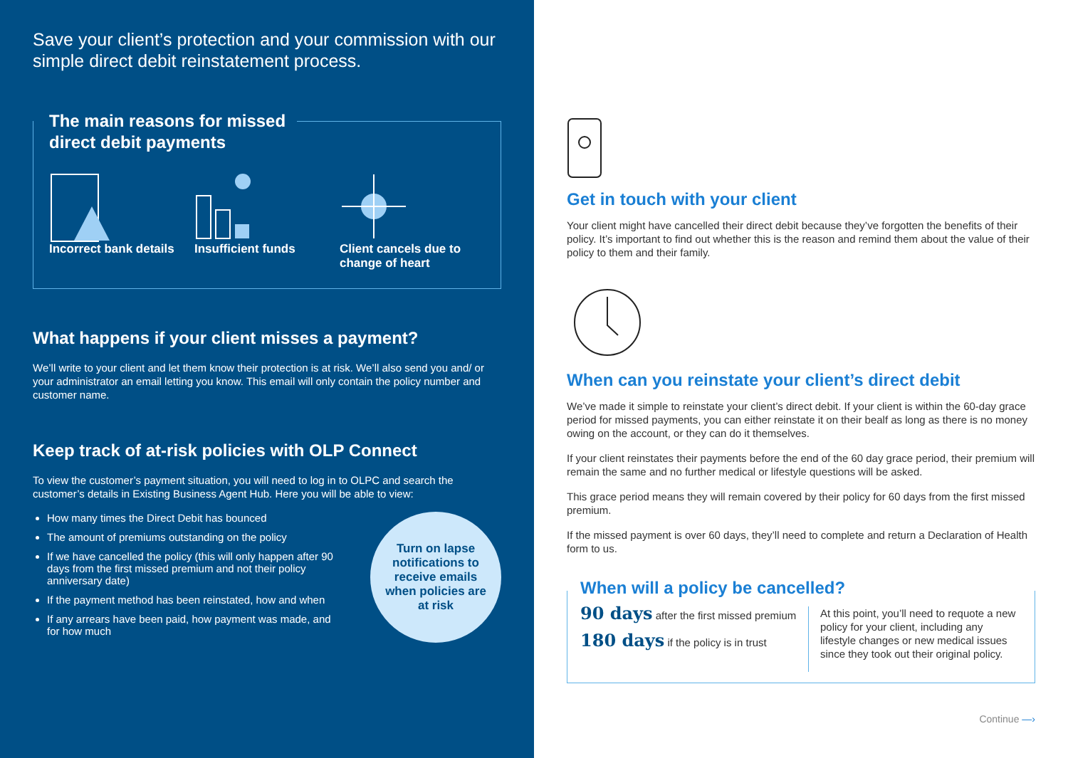Save your client’s protection and your commission with our simple direct debit reinstatement process.
The main reasons for missed
direct debit payments
Incorrect bank details
Insufficient funds Client cancels due to change of heart
What happens if your client misses a payment?
We’ll write to your client and let them know their protection is at risk. We’ll also send you and/ or your administrator an email letting you know. This email will only contain the policy number and customer name.
Keep track of at-risk policies with OLP Connect
To view the customer’s payment situation, you will need to log in to OLPC and search the customer’s details in Existing Business Agent Hub. Here you will be able to view:
How many times the Direct Debit has bounced
The amount of premiums outstanding on the policy
If we have cancelled the policy (this will only happen after 90 days from the first missed premium and not their policy anniversary date)
If the payment method has been reinstated, how and when
If any arrears have been paid, how payment was made, and for how much
Turn on lapse
notifications to
receive emails
when policies are
at risk
Get in touch with your client
Your client might have cancelled their direct debit because they’ve forgotten the benefits of their policy. It’s important to find out whether this is the reason and remind them about the value of their policy to them and their family.
When can you reinstate your client’s direct debit
We’ve made it simple to reinstate your client’s direct debit. If your client is within the 60-day grace period for missed payments, you can either reinstate it on their bealf as long as there is no money owing on the account, or they can do it themselves.
If your client reinstates their payments before the end of the 60 day grace period, their premium will remain the same and no further medical or lifestyle questions will be asked.
This grace period means they will remain covered by their policy for 60 days from the first missed premium.
If the missed payment is over 60 days, they’ll need to complete and return a Declaration of Health form to us.
When will a policy be cancelled?
90 days after the first missed premium
180 days if the policy is in trust
At this point, you’ll need to requote a new policy for your client, including any lifestyle changes or new medical issues since they took out their original policy.
Continue —›